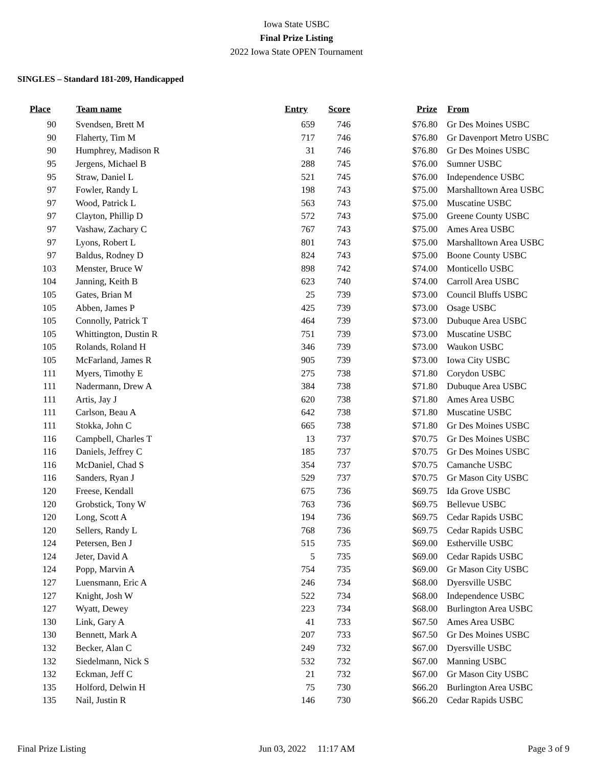Iowa State USBC
Final Prize Listing
2022 Iowa State OPEN Tournament
SINGLES – Standard 181-209, Handicapped
| Place | | Team name | Entry | Score | Prize | | From |
| --- | --- | --- | --- | --- | --- | --- | --- |
| 90 | | Svendsen, Brett M | 659 | 746 | $76.80 | | Gr Des Moines USBC |
| 90 | | Flaherty, Tim M | 717 | 746 | $76.80 | | Gr Davenport Metro USBC |
| 90 | | Humphrey, Madison R | 31 | 746 | $76.80 | | Gr Des Moines USBC |
| 95 | | Jergens, Michael B | 288 | 745 | $76.00 | | Sumner USBC |
| 95 | | Straw, Daniel L | 521 | 745 | $76.00 | | Independence USBC |
| 97 | | Fowler, Randy L | 198 | 743 | $75.00 | | Marshalltown Area USBC |
| 97 | | Wood, Patrick L | 563 | 743 | $75.00 | | Muscatine USBC |
| 97 | | Clayton, Phillip D | 572 | 743 | $75.00 | | Greene County USBC |
| 97 | | Vashaw, Zachary C | 767 | 743 | $75.00 | | Ames Area USBC |
| 97 | | Lyons, Robert L | 801 | 743 | $75.00 | | Marshalltown Area USBC |
| 97 | | Baldus, Rodney D | 824 | 743 | $75.00 | | Boone County USBC |
| 103 | | Menster, Bruce W | 898 | 742 | $74.00 | | Monticello USBC |
| 104 | | Janning, Keith B | 623 | 740 | $74.00 | | Carroll Area USBC |
| 105 | | Gates, Brian M | 25 | 739 | $73.00 | | Council Bluffs USBC |
| 105 | | Abben, James P | 425 | 739 | $73.00 | | Osage USBC |
| 105 | | Connolly, Patrick T | 464 | 739 | $73.00 | | Dubuque Area USBC |
| 105 | | Whittington, Dustin R | 751 | 739 | $73.00 | | Muscatine USBC |
| 105 | | Rolands, Roland H | 346 | 739 | $73.00 | | Waukon USBC |
| 105 | | McFarland, James R | 905 | 739 | $73.00 | | Iowa City USBC |
| 111 | | Myers, Timothy E | 275 | 738 | $71.80 | | Corydon USBC |
| 111 | | Nadermann, Drew A | 384 | 738 | $71.80 | | Dubuque Area USBC |
| 111 | | Artis, Jay J | 620 | 738 | $71.80 | | Ames Area USBC |
| 111 | | Carlson, Beau A | 642 | 738 | $71.80 | | Muscatine USBC |
| 111 | | Stokka, John C | 665 | 738 | $71.80 | | Gr Des Moines USBC |
| 116 | | Campbell, Charles T | 13 | 737 | $70.75 | | Gr Des Moines USBC |
| 116 | | Daniels, Jeffrey C | 185 | 737 | $70.75 | | Gr Des Moines USBC |
| 116 | | McDaniel, Chad S | 354 | 737 | $70.75 | | Camanche USBC |
| 116 | | Sanders, Ryan J | 529 | 737 | $70.75 | | Gr Mason City USBC |
| 120 | | Freese, Kendall | 675 | 736 | $69.75 | | Ida Grove USBC |
| 120 | | Grobstick, Tony W | 763 | 736 | $69.75 | | Bellevue USBC |
| 120 | | Long, Scott A | 194 | 736 | $69.75 | | Cedar Rapids USBC |
| 120 | | Sellers, Randy L | 768 | 736 | $69.75 | | Cedar Rapids USBC |
| 124 | | Petersen, Ben J | 515 | 735 | $69.00 | | Estherville USBC |
| 124 | | Jeter, David A | 5 | 735 | $69.00 | | Cedar Rapids USBC |
| 124 | | Popp, Marvin A | 754 | 735 | $69.00 | | Gr Mason City USBC |
| 127 | | Luensmann, Eric A | 246 | 734 | $68.00 | | Dyersville USBC |
| 127 | | Knight, Josh W | 522 | 734 | $68.00 | | Independence USBC |
| 127 | | Wyatt, Dewey | 223 | 734 | $68.00 | | Burlington Area USBC |
| 130 | | Link, Gary A | 41 | 733 | $67.50 | | Ames Area USBC |
| 130 | | Bennett, Mark A | 207 | 733 | $67.50 | | Gr Des Moines USBC |
| 132 | | Becker, Alan C | 249 | 732 | $67.00 | | Dyersville USBC |
| 132 | | Siedelmann, Nick S | 532 | 732 | $67.00 | | Manning USBC |
| 132 | | Eckman, Jeff C | 21 | 732 | $67.00 | | Gr Mason City USBC |
| 135 | | Holford, Delwin H | 75 | 730 | $66.20 | | Burlington Area USBC |
| 135 | | Nail, Justin R | 146 | 730 | $66.20 | | Cedar Rapids USBC |
Final Prize Listing Jun 03, 2022 11:17 AM Page 3 of 9